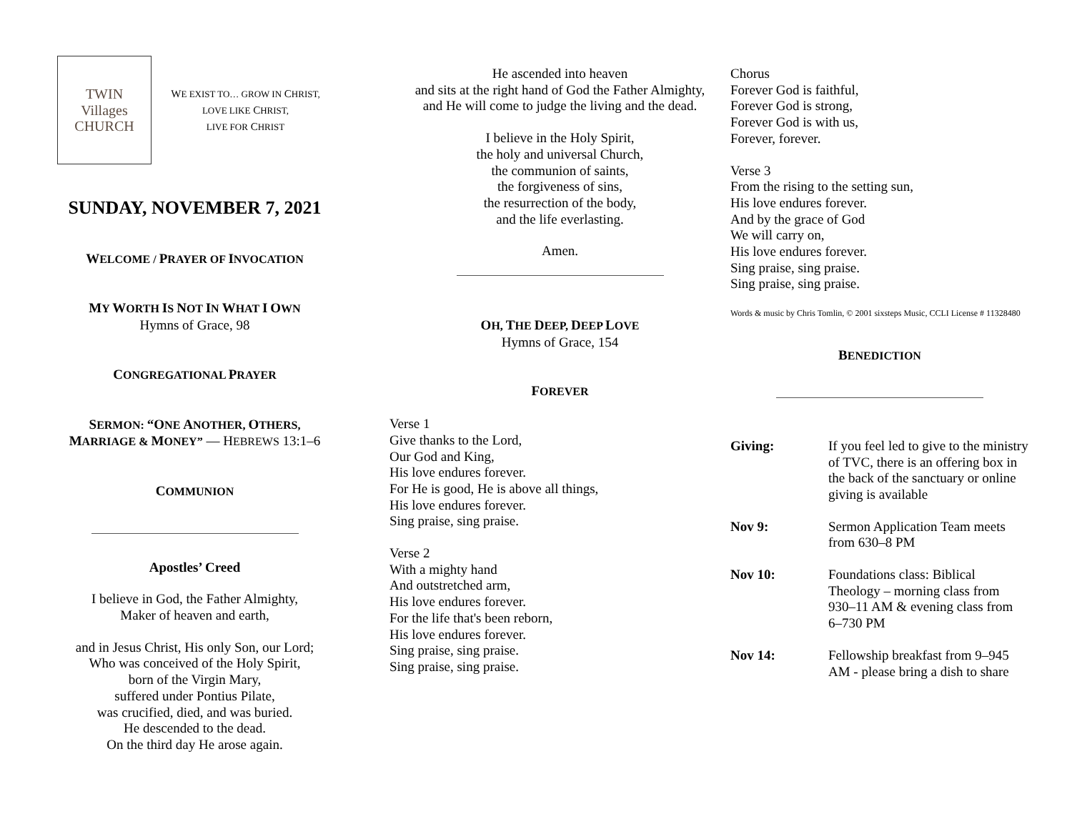TWIN
Villages
CHURCH
WE EXIST TO… GROW IN CHRIST, LOVE LIKE CHRIST,
LIVE FOR CHRIST
SUNDAY, NOVEMBER 7, 2021
WELCOME / PRAYER OF INVOCATION
MY WORTH IS NOT IN WHAT I OWN
Hymns of Grace, 98
CONGREGATIONAL PRAYER
SERMON: “ONE ANOTHER, OTHERS, MARRIAGE & MONEY” — HEBREWS 13:1–6
COMMUNION
Apostles’ Creed
I believe in God, the Father Almighty,
Maker of heaven and earth,
and in Jesus Christ, His only Son, our Lord;
Who was conceived of the Holy Spirit,
born of the Virgin Mary,
suffered under Pontius Pilate,
was crucified, died, and was buried.
He descended to the dead.
On the third day He arose again.
He ascended into heaven
and sits at the right hand of God the Father Almighty,
and He will come to judge the living and the dead.
I believe in the Holy Spirit,
the holy and universal Church,
the communion of saints,
the forgiveness of sins,
the resurrection of the body,
and the life everlasting.
Amen.
OH, THE DEEP, DEEP LOVE
Hymns of Grace, 154
FOREVER
Verse 1
Give thanks to the Lord,
Our God and King,
His love endures forever.
For He is good, He is above all things,
His love endures forever.
Sing praise, sing praise.
Verse 2
With a mighty hand
And outstretched arm,
His love endures forever.
For the life that's been reborn,
His love endures forever.
Sing praise, sing praise.
Sing praise, sing praise.
Chorus
Forever God is faithful,
Forever God is strong,
Forever God is with us,
Forever, forever.
Verse 3
From the rising to the setting sun,
His love endures forever.
And by the grace of God
We will carry on,
His love endures forever.
Sing praise, sing praise.
Sing praise, sing praise.
Words & music by Chris Tomlin, © 2001 sixsteps Music, CCLI License # 11328480
BENEDICTION
Giving: If you feel led to give to the ministry of TVC, there is an offering box in the back of the sanctuary or online giving is available
Nov 9: Sermon Application Team meets from 630–8 PM
Nov 10: Foundations class: Biblical Theology – morning class from 930–11 AM & evening class from 6–730 PM
Nov 14: Fellowship breakfast from 9–945 AM - please bring a dish to share